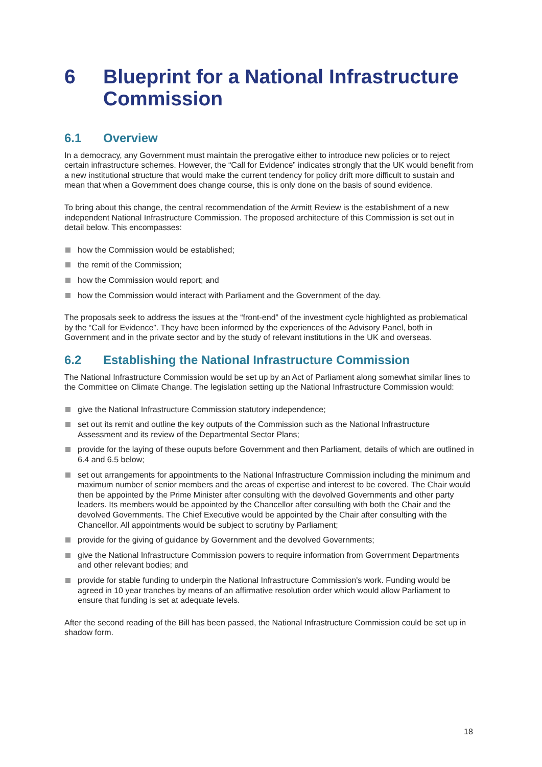6 Blueprint for a National Infrastructure Commission
6.1 Overview
In a democracy, any Government must maintain the prerogative either to introduce new policies or to reject certain infrastructure schemes. However, the “Call for Evidence” indicates strongly that the UK would benefit from a new institutional structure that would make the current tendency for policy drift more difficult to sustain and mean that when a Government does change course, this is only done on the basis of sound evidence.
To bring about this change, the central recommendation of the Armitt Review is the establishment of a new independent National Infrastructure Commission. The proposed architecture of this Commission is set out in detail below. This encompasses:
how the Commission would be established;
the remit of the Commission;
how the Commission would report; and
how the Commission would interact with Parliament and the Government of the day.
The proposals seek to address the issues at the “front-end” of the investment cycle highlighted as problematical by the “Call for Evidence”. They have been informed by the experiences of the Advisory Panel, both in Government and in the private sector and by the study of relevant institutions in the UK and overseas.
6.2 Establishing the National Infrastructure Commission
The National Infrastructure Commission would be set up by an Act of Parliament along somewhat similar lines to the Committee on Climate Change. The legislation setting up the National Infrastructure Commission would:
give the National Infrastructure Commission statutory independence;
set out its remit and outline the key outputs of the Commission such as the National Infrastructure Assessment and its review of the Departmental Sector Plans;
provide for the laying of these ouputs before Government and then Parliament, details of which are outlined in 6.4 and 6.5 below;
set out arrangements for appointments to the National Infrastructure Commission including the minimum and maximum number of senior members and the areas of expertise and interest to be covered. The Chair would then be appointed by the Prime Minister after consulting with the devolved Governments and other party leaders. Its members would be appointed by the Chancellor after consulting with both the Chair and the devolved Governments. The Chief Executive would be appointed by the Chair after consulting with the Chancellor. All appointments would be subject to scrutiny by Parliament;
provide for the giving of guidance by Government and the devolved Governments;
give the National Infrastructure Commission powers to require information from Government Departments and other relevant bodies; and
provide for stable funding to underpin the National Infrastructure Commission's work. Funding would be agreed in 10 year tranches by means of an affirmative resolution order which would allow Parliament to ensure that funding is set at adequate levels.
After the second reading of the Bill has been passed, the National Infrastructure Commission could be set up in shadow form.
18